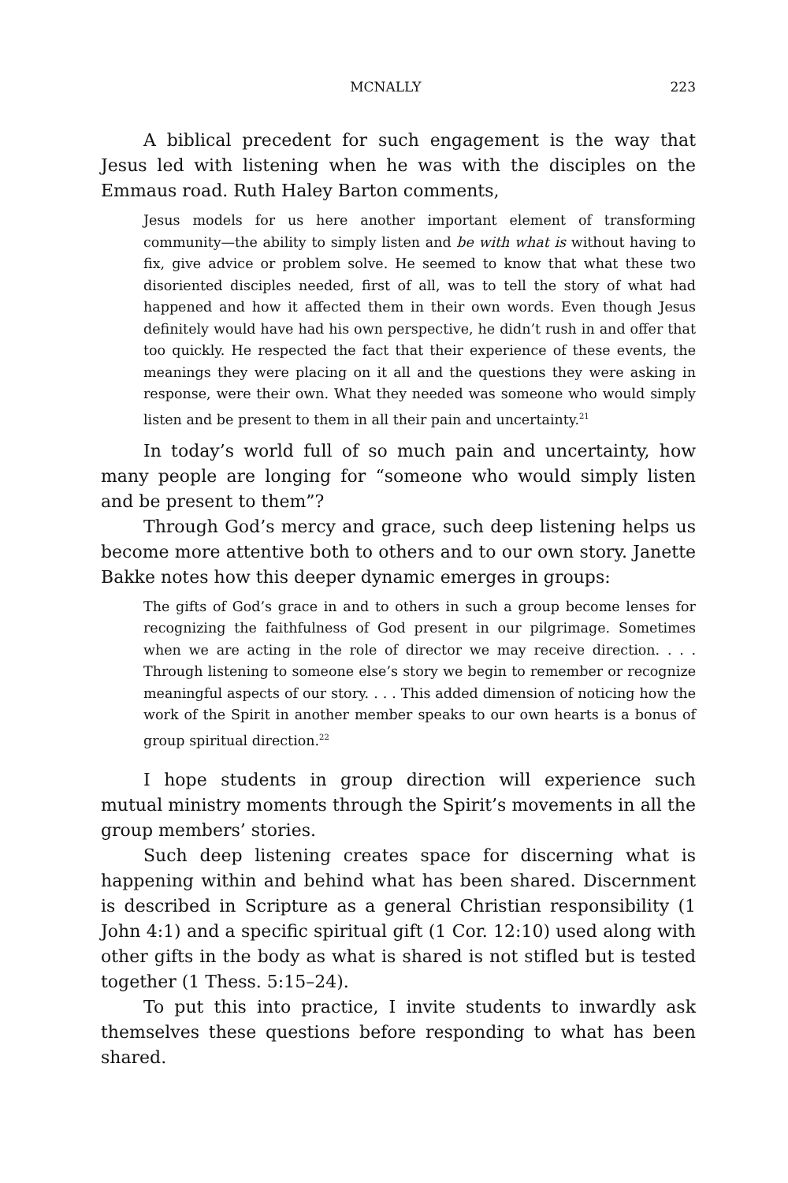MCNALLY 223
A biblical precedent for such engagement is the way that Jesus led with listening when he was with the disciples on the Emmaus road. Ruth Haley Barton comments,
Jesus models for us here another important element of transforming community—the ability to simply listen and be with what is without having to fix, give advice or problem solve. He seemed to know that what these two disoriented disciples needed, first of all, was to tell the story of what had happened and how it affected them in their own words. Even though Jesus definitely would have had his own perspective, he didn’t rush in and offer that too quickly. He respected the fact that their experience of these events, the meanings they were placing on it all and the questions they were asking in response, were their own. What they needed was someone who would simply listen and be present to them in all their pain and uncertainty.<sup>21</sup>
In today’s world full of so much pain and uncertainty, how many people are longing for “someone who would simply listen and be present to them”?
Through God’s mercy and grace, such deep listening helps us become more attentive both to others and to our own story. Janette Bakke notes how this deeper dynamic emerges in groups:
The gifts of God’s grace in and to others in such a group become lenses for recognizing the faithfulness of God present in our pilgrimage. Sometimes when we are acting in the role of director we may receive direction. . . . Through listening to someone else’s story we begin to remember or recognize meaningful aspects of our story. . . . This added dimension of noticing how the work of the Spirit in another member speaks to our own hearts is a bonus of group spiritual direction.<sup>22</sup>
I hope students in group direction will experience such mutual ministry moments through the Spirit’s movements in all the group members’ stories.
Such deep listening creates space for discerning what is happening within and behind what has been shared. Discernment is described in Scripture as a general Christian responsibility (1 John 4:1) and a specific spiritual gift (1 Cor. 12:10) used along with other gifts in the body as what is shared is not stifled but is tested together (1 Thess. 5:15–24).
To put this into practice, I invite students to inwardly ask themselves these questions before responding to what has been shared.